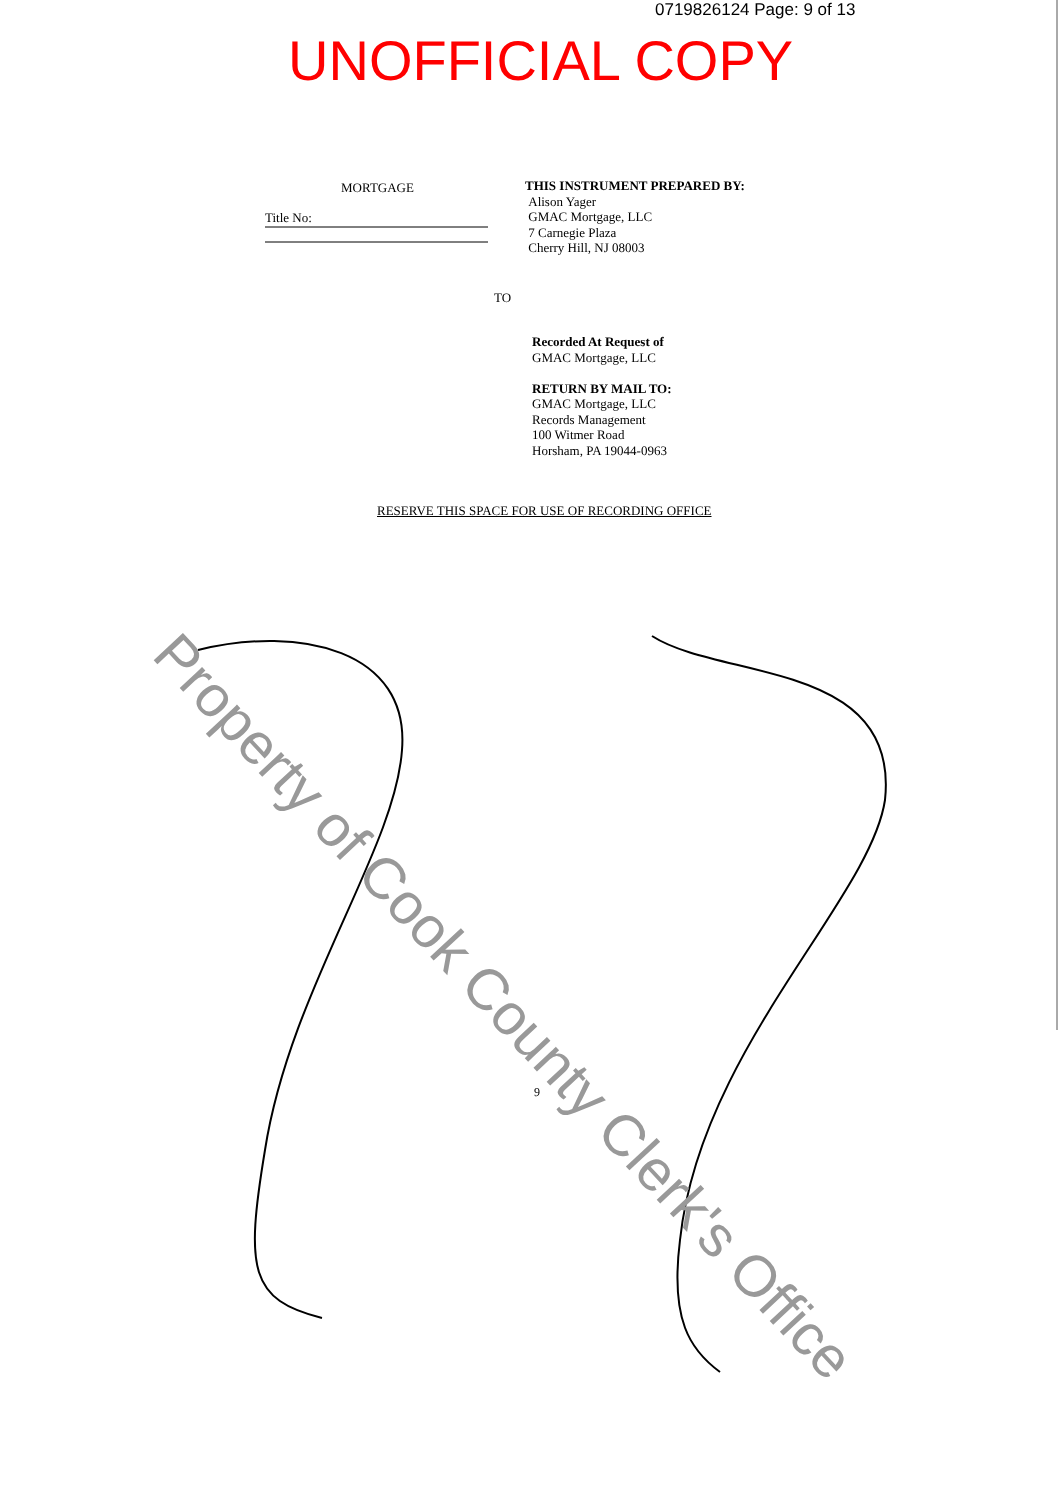0719826124 Page: 9 of 13
UNOFFICIAL COPY
MORTGAGE
Title No:
THIS INSTRUMENT PREPARED BY:
Alison Yager
GMAC Mortgage, LLC
7 Carnegie Plaza
Cherry Hill, NJ 08003
TO
Recorded At Request of
GMAC Mortgage, LLC
RETURN BY MAIL TO:
GMAC Mortgage, LLC
Records Management
100 Witmer Road
Horsham, PA 19044-0963
RESERVE THIS SPACE FOR USE OF RECORDING OFFICE
9
Property of Cook County Clerk's Office